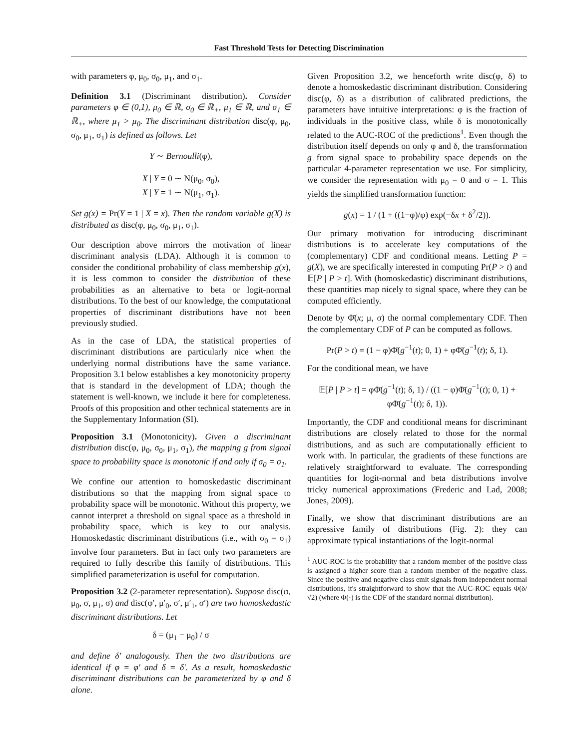Fast Threshold Tests for Detecting Discrimination
with parameters φ, μ<sub>0</sub>, σ<sub>0</sub>, μ<sub>1</sub>, and σ<sub>1</sub>.
Definition 3.1 (Discriminant distribution). Consider parameters φ ∈ (0,1), μ<sub>0</sub> ∈ ℝ, σ<sub>0</sub> ∈ ℝ<sub>+</sub>, μ<sub>1</sub> ∈ ℝ, and σ<sub>1</sub> ∈ ℝ<sub>+</sub>, where μ<sub>1</sub> > μ<sub>0</sub>. The discriminant distribution disc(φ, μ<sub>0</sub>, σ<sub>0</sub>, μ<sub>1</sub>, σ<sub>1</sub>) is defined as follows. Let
Y ∼ Bernoulli(φ),
X | Y = 0 ∼ N(μ<sub>0</sub>, σ<sub>0</sub>),
X | Y = 1 ∼ N(μ<sub>1</sub>, σ<sub>1</sub>).
Set g(x) = Pr(Y = 1 | X = x). Then the random variable g(X) is distributed as disc(φ, μ<sub>0</sub>, σ<sub>0</sub>, μ<sub>1</sub>, σ<sub>1</sub>).
Our description above mirrors the motivation of linear discriminant analysis (LDA). Although it is common to consider the conditional probability of class membership g(x), it is less common to consider the distribution of these probabilities as an alternative to beta or logit-normal distributions. To the best of our knowledge, the computational properties of discriminant distributions have not been previously studied.
As in the case of LDA, the statistical properties of discriminant distributions are particularly nice when the underlying normal distributions have the same variance. Proposition 3.1 below establishes a key monotonicity property that is standard in the development of LDA; though the statement is well-known, we include it here for completeness. Proofs of this proposition and other technical statements are in the Supplementary Information (SI).
Proposition 3.1 (Monotonicity). Given a discriminant distribution disc(φ, μ<sub>0</sub>, σ<sub>0</sub>, μ<sub>1</sub>, σ<sub>1</sub>), the mapping g from signal space to probability space is monotonic if and only if σ<sub>0</sub> = σ<sub>1</sub>.
We confine our attention to homoskedastic discriminant distributions so that the mapping from signal space to probability space will be monotonic. Without this property, we cannot interpret a threshold on signal space as a threshold in probability space, which is key to our analysis. Homoskedastic discriminant distributions (i.e., with σ<sub>0</sub> = σ<sub>1</sub>) involve four parameters. But in fact only two parameters are required to fully describe this family of distributions. This simplified parameterization is useful for computation.
Proposition 3.2 (2-parameter representation). Suppose disc(φ, μ<sub>0</sub>, σ, μ<sub>1</sub>, σ) and disc(φ′, μ′<sub>0</sub>, σ′, μ′<sub>1</sub>, σ′) are two homoskedastic discriminant distributions. Let
δ = (μ<sub>1</sub> − μ<sub>0</sub>) / σ
and define δ′ analogously. Then the two distributions are identical if φ = φ′ and δ = δ′. As a result, homoskedastic discriminant distributions can be parameterized by φ and δ alone.
Given Proposition 3.2, we henceforth write disc(φ, δ) to denote a homoskedastic discriminant distribution. Considering disc(φ, δ) as a distribution of calibrated predictions, the parameters have intuitive interpretations: φ is the fraction of individuals in the positive class, while δ is monotonically related to the AUC-ROC of the predictions<sup>1</sup>. Even though the distribution itself depends on only φ and δ, the transformation g from signal space to probability space depends on the particular 4-parameter representation we use. For simplicity, we consider the representation with μ<sub>0</sub> = 0 and σ = 1. This yields the simplified transformation function:
g(x) = 1 / (1 + ((1−φ)/φ) exp(−δx + δ<sup>2</sup>/2)).
Our primary motivation for introducing discriminant distributions is to accelerate key computations of the (complementary) CDF and conditional means. Letting P = g(X), we are specifically interested in computing Pr(P > t) and 𝔼[P | P > t]. With (homoskedastic) discriminant distributions, these quantities map nicely to signal space, where they can be computed efficiently.
Denote by Φ̄(x; μ, σ) the normal complementary CDF. Then the complementary CDF of P can be computed as follows.
Pr(P > t) = (1 − φ)Φ̄(g<sup>−1</sup>(t); 0, 1) + φΦ̄(g<sup>−1</sup>(t); δ, 1).
For the conditional mean, we have
𝔼[P | P > t] = φΦ̄(g<sup>−1</sup>(t); δ, 1) / ((1 − φ)Φ̄(g<sup>−1</sup>(t); 0, 1) + φΦ̄(g<sup>−1</sup>(t); δ, 1)).
Importantly, the CDF and conditional means for discriminant distributions are closely related to those for the normal distributions, and as such are computationally efficient to work with. In particular, the gradients of these functions are relatively straightforward to evaluate. The corresponding quantities for logit-normal and beta distributions involve tricky numerical approximations (Frederic and Lad, 2008; Jones, 2009).
Finally, we show that discriminant distributions are an expressive family of distributions (Fig. 2): they can approximate typical instantiations of the logit-normal
<sup>1</sup> AUC-ROC is the probability that a random member of the positive class is assigned a higher score than a random member of the negative class. Since the positive and negative class emit signals from independent normal distributions, it's straightforward to show that the AUC-ROC equals Φ(δ/√2) (where Φ(·) is the CDF of the standard normal distribution).